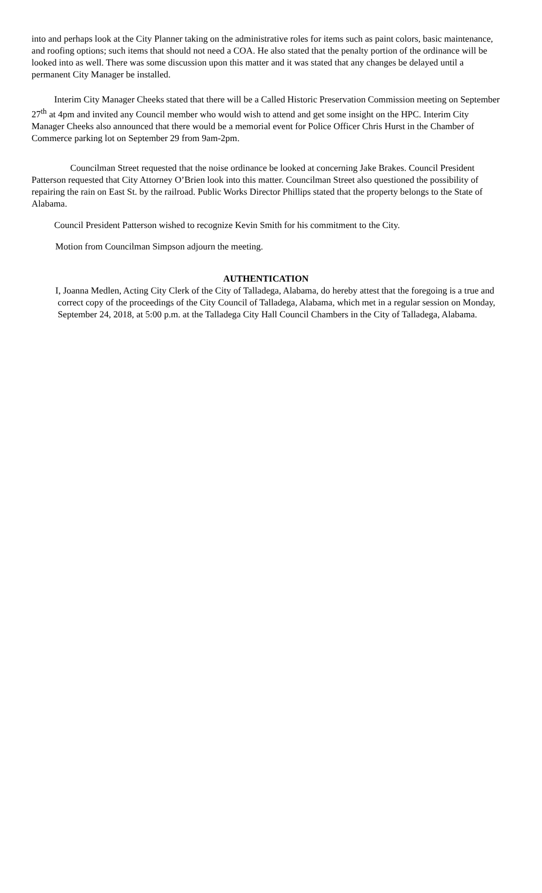into and perhaps look at the City Planner taking on the administrative roles for items such as paint colors, basic maintenance, and roofing options; such items that should not need a COA. He also stated that the penalty portion of the ordinance will be looked into as well. There was some discussion upon this matter and it was stated that any changes be delayed until a permanent City Manager be installed.
Interim City Manager Cheeks stated that there will be a Called Historic Preservation Commission meeting on September 27<sup>th</sup> at 4pm and invited any Council member who would wish to attend and get some insight on the HPC. Interim City Manager Cheeks also announced that there would be a memorial event for Police Officer Chris Hurst in the Chamber of Commerce parking lot on September 29 from 9am-2pm.
Councilman Street requested that the noise ordinance be looked at concerning Jake Brakes. Council President Patterson requested that City Attorney O’Brien look into this matter. Councilman Street also questioned the possibility of repairing the rain on East St. by the railroad. Public Works Director Phillips stated that the property belongs to the State of Alabama.
Council President Patterson wished to recognize Kevin Smith for his commitment to the City.
Motion from Councilman Simpson adjourn the meeting.
AUTHENTICATION
I, Joanna Medlen, Acting City Clerk of the City of Talladega, Alabama, do hereby attest that the foregoing is a true and correct copy of the proceedings of the City Council of Talladega, Alabama, which met in a regular session on Monday, September 24, 2018, at 5:00 p.m. at the Talladega City Hall Council Chambers in the City of Talladega, Alabama.